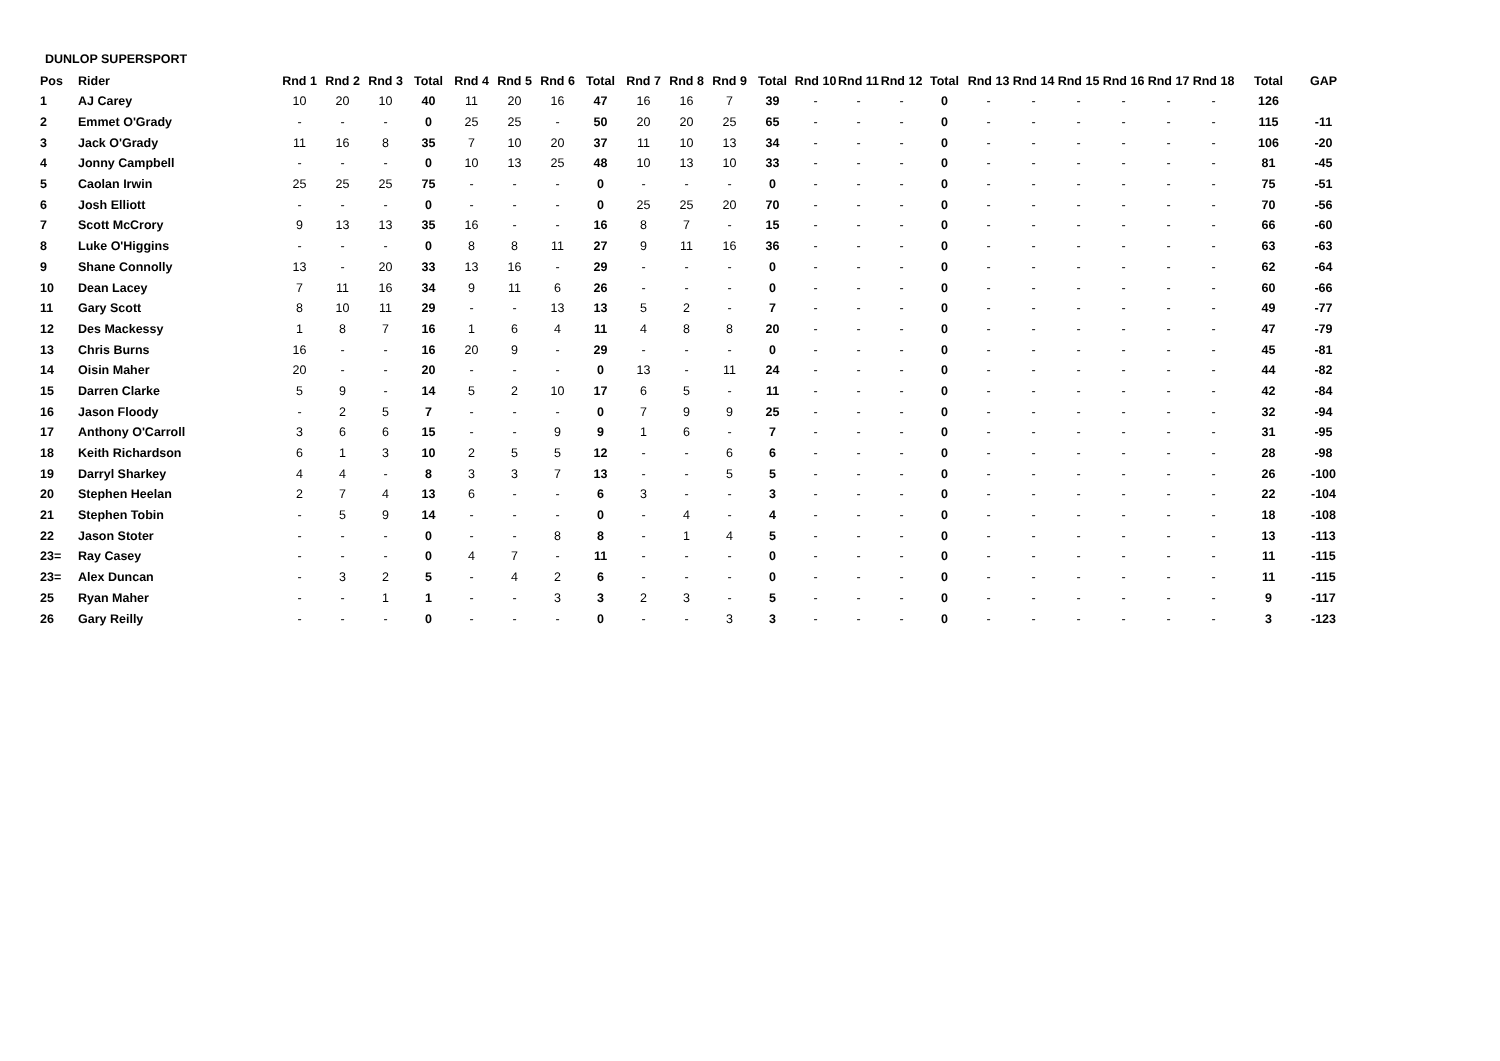DUNLOP SUPERSPORT
| Pos | Rider | Rnd 1 | Rnd 2 | Rnd 3 | Total | Rnd 4 | Rnd 5 | Rnd 6 | Total | Rnd 7 | Rnd 8 | Rnd 9 | Total | Rnd 10 | Rnd 11 | Rnd 12 | Total | Rnd 13 | Rnd 14 | Rnd 15 | Rnd 16 | Rnd 17 | Rnd 18 | Total | GAP |
| --- | --- | --- | --- | --- | --- | --- | --- | --- | --- | --- | --- | --- | --- | --- | --- | --- | --- | --- | --- | --- | --- | --- | --- | --- | --- |
| 1 | AJ Carey | 10 | 20 | 10 | 40 | 11 | 20 | 16 | 47 | 16 | 16 | 7 | 39 | - | - | - | 0 | - | - | - | - | - | - | 126 | |
| 2 | Emmet O'Grady | - | - | - | 0 | 25 | 25 | - | 50 | 20 | 20 | 25 | 65 | - | - | - | 0 | - | - | - | - | - | - | 115 | -11 |
| 3 | Jack O'Grady | 11 | 16 | 8 | 35 | 7 | 10 | 20 | 37 | 11 | 10 | 13 | 34 | - | - | - | 0 | - | - | - | - | - | - | 106 | -20 |
| 4 | Jonny Campbell | - | - | - | 0 | 10 | 13 | 25 | 48 | 10 | 13 | 10 | 33 | - | - | - | 0 | - | - | - | - | - | - | 81 | -45 |
| 5 | Caolan Irwin | 25 | 25 | 25 | 75 | - | - | - | 0 | - | - | - | 0 | - | - | - | 0 | - | - | - | - | - | - | 75 | -51 |
| 6 | Josh Elliott | - | - | - | 0 | - | - | - | 0 | 25 | 25 | 20 | 70 | - | - | - | 0 | - | - | - | - | - | - | 70 | -56 |
| 7 | Scott McCrory | 9 | 13 | 13 | 35 | 16 | - | - | 16 | 8 | 7 | - | 15 | - | - | - | 0 | - | - | - | - | - | - | 66 | -60 |
| 8 | Luke O'Higgins | - | - | - | 0 | 8 | 8 | 11 | 27 | 9 | 11 | 16 | 36 | - | - | - | 0 | - | - | - | - | - | - | 63 | -63 |
| 9 | Shane Connolly | 13 | - | 20 | 33 | 13 | 16 | - | 29 | - | - | - | 0 | - | - | - | 0 | - | - | - | - | - | - | 62 | -64 |
| 10 | Dean Lacey | 7 | 11 | 16 | 34 | 9 | 11 | 6 | 26 | - | - | - | 0 | - | - | - | 0 | - | - | - | - | - | - | 60 | -66 |
| 11 | Gary Scott | 8 | 10 | 11 | 29 | - | - | 13 | 13 | 5 | 2 | - | 7 | - | - | - | 0 | - | - | - | - | - | - | 49 | -77 |
| 12 | Des Mackessy | 1 | 8 | 7 | 16 | 1 | 6 | 4 | 11 | 4 | 8 | 8 | 20 | - | - | - | 0 | - | - | - | - | - | - | 47 | -79 |
| 13 | Chris Burns | 16 | - | - | 16 | 20 | 9 | - | 29 | - | - | - | 0 | - | - | - | 0 | - | - | - | - | - | - | 45 | -81 |
| 14 | Oisin Maher | 20 | - | - | 20 | - | - | - | 0 | 13 | - | 11 | 24 | - | - | - | 0 | - | - | - | - | - | - | 44 | -82 |
| 15 | Darren Clarke | 5 | 9 | - | 14 | 5 | 2 | 10 | 17 | 6 | 5 | - | 11 | - | - | - | 0 | - | - | - | - | - | - | 42 | -84 |
| 16 | Jason Floody | - | 2 | 5 | 7 | - | - | - | 0 | 7 | 9 | 9 | 25 | - | - | - | 0 | - | - | - | - | - | - | 32 | -94 |
| 17 | Anthony O'Carroll | 3 | 6 | 6 | 15 | - | - | 9 | 9 | 1 | 6 | - | 7 | - | - | - | 0 | - | - | - | - | - | - | 31 | -95 |
| 18 | Keith Richardson | 6 | 1 | 3 | 10 | 2 | 5 | 5 | 12 | - | - | 6 | 6 | - | - | - | 0 | - | - | - | - | - | - | 28 | -98 |
| 19 | Darryl Sharkey | 4 | 4 | - | 8 | 3 | 3 | 7 | 13 | - | - | 5 | 5 | - | - | - | 0 | - | - | - | - | - | - | 26 | -100 |
| 20 | Stephen Heelan | 2 | 7 | 4 | 13 | 6 | - | - | 6 | 3 | - | - | 3 | - | - | - | 0 | - | - | - | - | - | - | 22 | -104 |
| 21 | Stephen Tobin | - | 5 | 9 | 14 | - | - | - | 0 | - | 4 | - | 4 | - | - | - | 0 | - | - | - | - | - | - | 18 | -108 |
| 22 | Jason Stoter | - | - | - | 0 | - | - | 8 | 8 | - | 1 | 4 | 5 | - | - | - | 0 | - | - | - | - | - | - | 13 | -113 |
| 23= | Ray Casey | - | - | - | 0 | 4 | 7 | - | 11 | - | - | - | 0 | - | - | - | 0 | - | - | - | - | - | - | 11 | -115 |
| 23= | Alex Duncan | - | 3 | 2 | 5 | - | 4 | 2 | 6 | - | - | - | 0 | - | - | - | 0 | - | - | - | - | - | - | 11 | -115 |
| 25 | Ryan Maher | - | - | 1 | 1 | - | - | 3 | 3 | 2 | 3 | - | 5 | - | - | - | 0 | - | - | - | - | - | - | 9 | -117 |
| 26 | Gary Reilly | - | - | - | 0 | - | - | - | 0 | - | - | 3 | 3 | - | - | - | 0 | - | - | - | - | - | - | 3 | -123 |